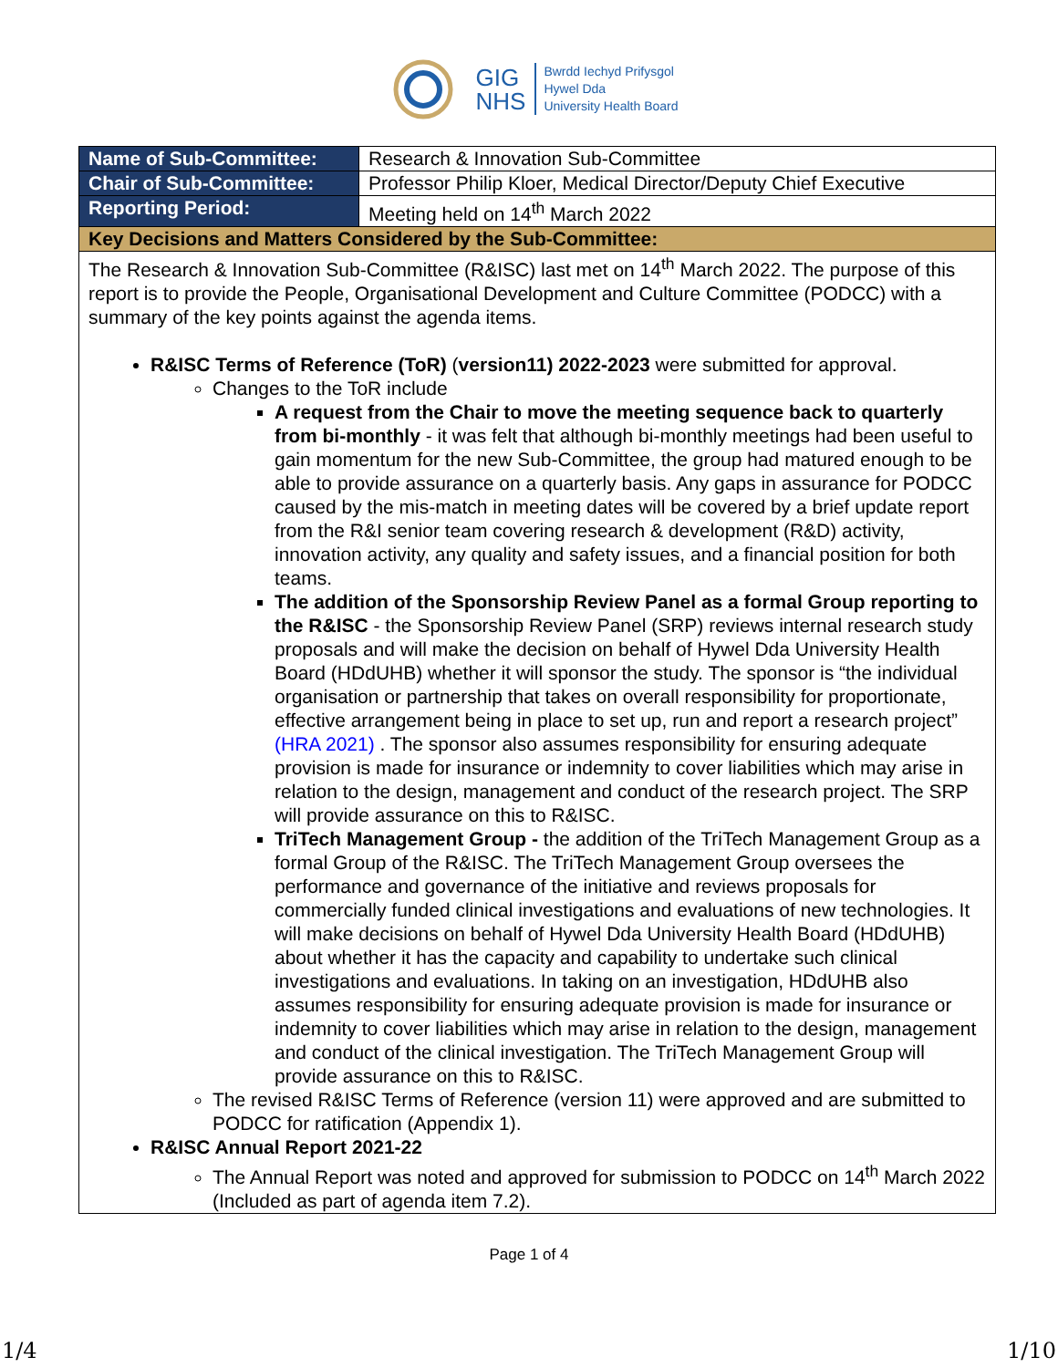GIG
NHS
Bwrdd Iechyd Prifysgol
Hywel Dda
University Health Board
| Name of Sub-Committee: | Research & Innovation Sub-Committee |
| Chair of Sub-Committee: | Professor Philip Kloer, Medical Director/Deputy Chief Executive |
| Reporting Period: | Meeting held on 14<sup>th</sup> March 2022 |
| Key Decisions and Matters Considered by the Sub-Committee: | |
| The Research & Innovation Sub-Committee (R&ISC) last met on 14<sup>th</sup> March 2022. The purpose of this report is to provide the People, Organisational Development and Culture Committee (PODCC) with a summary of the key points against the agenda items. R&ISC Terms of Reference (ToR) ( version11) 2022-2023 were submitted for approval. Changes to the ToR include A request from the Chair to move the meeting sequence back to quarterly from bi-monthly - it was felt that although bi-monthly meetings had been useful to gain momentum for the new Sub-Committee, the group had matured enough to be able to provide assurance on a quarterly basis. Any gaps in assurance for PODCC caused by the mis-match in meeting dates will be covered by a brief update report from the R&I senior team covering research & development (R&D) activity, innovation activity, any quality and safety issues, and a financial position for both teams. The addition of the Sponsorship Review Panel as a formal Group reporting to the R&ISC - the Sponsorship Review Panel (SRP) reviews internal research study proposals and will make the decision on behalf of Hywel Dda University Health Board (HDdUHB) whether it will sponsor the study. The sponsor is “the individual organisation or partnership that takes on overall responsibility for proportionate, effective arrangement being in place to set up, run and report a research project” (HRA 2021) . The sponsor also assumes responsibility for ensuring adequate provision is made for insurance or indemnity to cover liabilities which may arise in relation to the design, management and conduct of the research project. The SRP will provide assurance on this to R&ISC. TriTech Management Group - the addition of the TriTech Management Group as a formal Group of the R&ISC. The TriTech Management Group oversees the performance and governance of the initiative and reviews proposals for commercially funded clinical investigations and evaluations of new technologies. It will make decisions on behalf of Hywel Dda University Health Board (HDdUHB) about whether it has the capacity and capability to undertake such clinical investigations and evaluations. In taking on an investigation, HDdUHB also assumes responsibility for ensuring adequate provision is made for insurance or indemnity to cover liabilities which may arise in relation to the design, management and conduct of the clinical investigation. The TriTech Management Group will provide assurance on this to R&ISC. The revised R&ISC Terms of Reference (version 11) were approved and are submitted to PODCC for ratification (Appendix 1). R&ISC Annual Report 2021-22 The Annual Report was noted and approved for submission to PODCC on 14<sup>th</sup> March 2022 (Included as part of agenda item 7.2). | |
Page 1 of 4
1/4 1/10